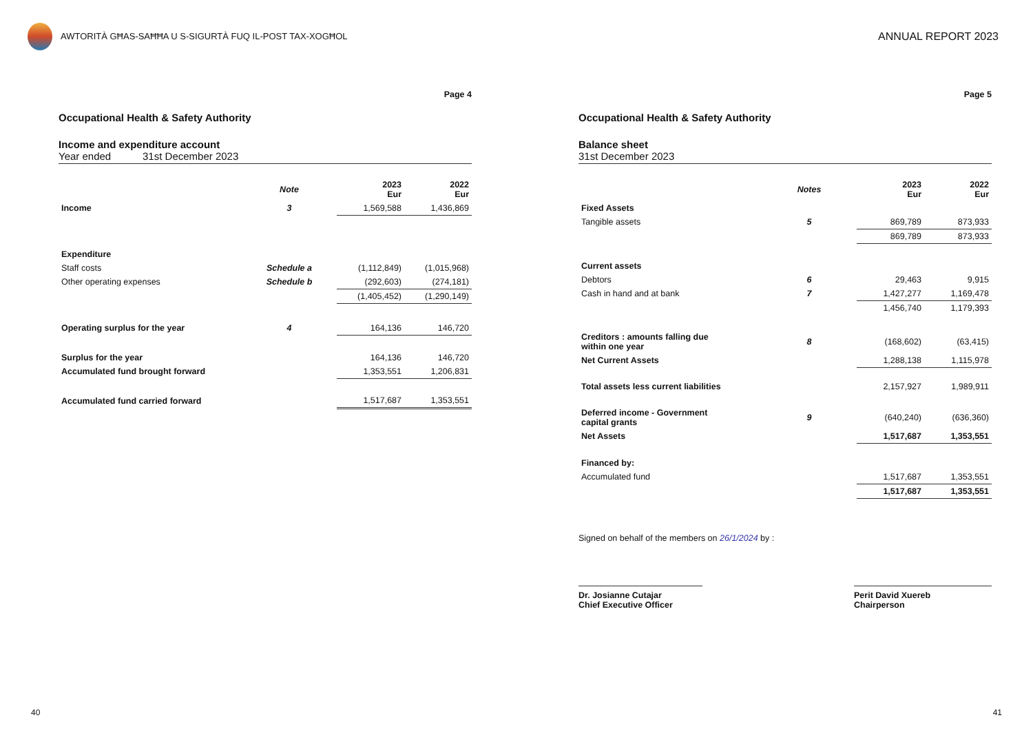AWTORITÀ GĦAS-SAĦĦA U S-SIGURTÀ FUQ IL-POST TAX-XOGĦOL
ANNUAL REPORT 2023
Page 4
Occupational Health & Safety Authority
Income and expenditure account
Year ended 31st December 2023
| | Note | 2023 Eur | 2022 Eur |
| --- | --- | --- | --- |
| Income | 3 | 1,569,588 | 1,436,869 |
| Expenditure | | | |
| Staff costs | Schedule a | (1,112,849) | (1,015,968) |
| Other operating expenses | Schedule b | (292,603) | (274,181) |
| | | (1,405,452) | (1,290,149) |
| Operating surplus for the year | 4 | 164,136 | 146,720 |
| Surplus for the year | | 164,136 | 146,720 |
| Accumulated fund brought forward | | 1,353,551 | 1,206,831 |
| Accumulated fund carried forward | | 1,517,687 | 1,353,551 |
Page 5
Occupational Health & Safety Authority
Balance sheet
31st December 2023
| | Notes | 2023 Eur | 2022 Eur |
| --- | --- | --- | --- |
| Fixed Assets | | | |
| Tangible assets | 5 | 869,789 | 873,933 |
| | | 869,789 | 873,933 |
| Current assets | | | |
| Debtors | 6 | 29,463 | 9,915 |
| Cash in hand and at bank | 7 | 1,427,277 | 1,169,478 |
| | | 1,456,740 | 1,179,393 |
| Creditors : amounts falling due within one year | 8 | (168,602) | (63,415) |
| Net Current Assets | | 1,288,138 | 1,115,978 |
| Total assets less current liabilities | | 2,157,927 | 1,989,911 |
| Deferred income - Government capital grants | 9 | (640,240) | (636,360) |
| Net Assets | | 1,517,687 | 1,353,551 |
| Financed by: | | | |
| Accumulated fund | | 1,517,687 | 1,353,551 |
| | | 1,517,687 | 1,353,551 |
Signed on behalf of the members on 26/1/2024 by :
Dr. Josianne Cutajar
Chief Executive Officer
Perit David Xuereb
Chairperson
40 41